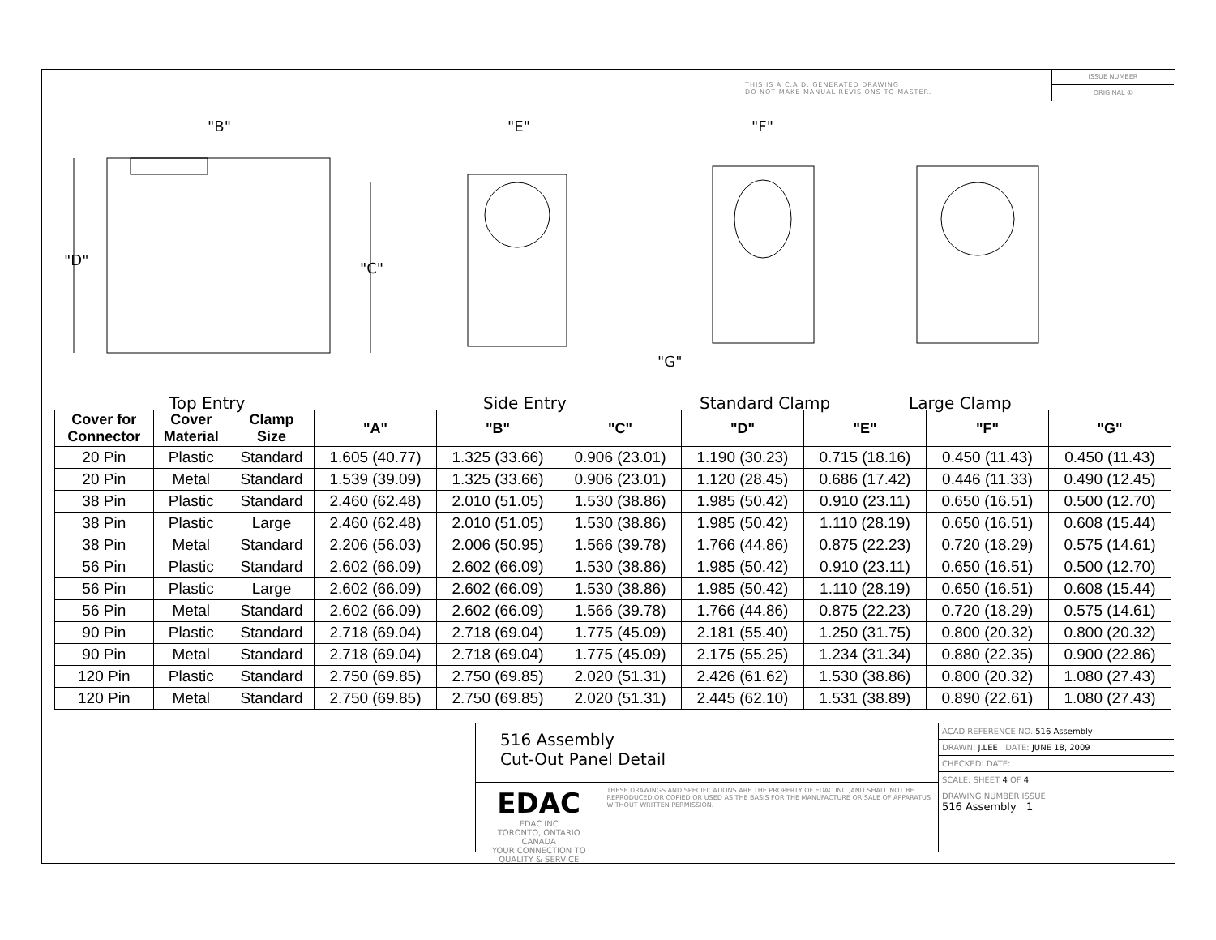THIS IS A C.A.D. GENERATED DRAWING
DO NOT MAKE MANUAL REVISIONS TO MASTER.
ISSUE NUMBER
ORIGINAL ①
"B" "E" "F"
"D" "C"
"G"
Top Entry Side Entry Standard Clamp Large Clamp
| Cover for Connector | Cover Material | Clamp Size | "A" | "B" | "C" | "D" | "E" | "F" | "G" |
| --- | --- | --- | --- | --- | --- | --- | --- | --- | --- |
| 20 Pin | Plastic | Standard | 1.605 (40.77) | 1.325 (33.66) | 0.906 (23.01) | 1.190 (30.23) | 0.715 (18.16) | 0.450 (11.43) | 0.450 (11.43) |
| 20 Pin | Metal | Standard | 1.539 (39.09) | 1.325 (33.66) | 0.906 (23.01) | 1.120 (28.45) | 0.686 (17.42) | 0.446 (11.33) | 0.490 (12.45) |
| 38 Pin | Plastic | Standard | 2.460 (62.48) | 2.010 (51.05) | 1.530 (38.86) | 1.985 (50.42) | 0.910 (23.11) | 0.650 (16.51) | 0.500 (12.70) |
| 38 Pin | Plastic | Large | 2.460 (62.48) | 2.010 (51.05) | 1.530 (38.86) | 1.985 (50.42) | 1.110 (28.19) | 0.650 (16.51) | 0.608 (15.44) |
| 38 Pin | Metal | Standard | 2.206 (56.03) | 2.006 (50.95) | 1.566 (39.78) | 1.766 (44.86) | 0.875 (22.23) | 0.720 (18.29) | 0.575 (14.61) |
| 56 Pin | Plastic | Standard | 2.602 (66.09) | 2.602 (66.09) | 1.530 (38.86) | 1.985 (50.42) | 0.910 (23.11) | 0.650 (16.51) | 0.500 (12.70) |
| 56 Pin | Plastic | Large | 2.602 (66.09) | 2.602 (66.09) | 1.530 (38.86) | 1.985 (50.42) | 1.110 (28.19) | 0.650 (16.51) | 0.608 (15.44) |
| 56 Pin | Metal | Standard | 2.602 (66.09) | 2.602 (66.09) | 1.566 (39.78) | 1.766 (44.86) | 0.875 (22.23) | 0.720 (18.29) | 0.575 (14.61) |
| 90 Pin | Plastic | Standard | 2.718 (69.04) | 2.718 (69.04) | 1.775 (45.09) | 2.181 (55.40) | 1.250 (31.75) | 0.800 (20.32) | 0.800 (20.32) |
| 90 Pin | Metal | Standard | 2.718 (69.04) | 2.718 (69.04) | 1.775 (45.09) | 2.175 (55.25) | 1.234 (31.34) | 0.880 (22.35) | 0.900 (22.86) |
| 120 Pin | Plastic | Standard | 2.750 (69.85) | 2.750 (69.85) | 2.020 (51.31) | 2.426 (61.62) | 1.530 (38.86) | 0.800 (20.32) | 1.080 (27.43) |
| 120 Pin | Metal | Standard | 2.750 (69.85) | 2.750 (69.85) | 2.020 (51.31) | 2.445 (62.10) | 1.531 (38.89) | 0.890 (22.61) | 1.080 (27.43) |
516 Assembly
Cut-Out Panel Detail
EDAC
EDAC INC
TORONTO, ONTARIO
CANADA
YOUR CONNECTION TO QUALITY & SERVICE
THESE DRAWINGS AND SPECIFICATIONS ARE THE PROPERTY OF EDAC INC.,AND SHALL NOT BE REPRODUCED,OR COPIED OR USED AS THE BASIS FOR THE MANUFACTURE OR SALE OF APPARATUS WITHOUT WRITTEN PERMISSION.
ACAD REFERENCE NO. 516 Assembly
DRAWN: J.LEE DATE: JUNE 18, 2009
CHECKED: DATE:
SCALE: SHEET 4 OF 4
DRAWING NUMBER ISSUE
516 Assembly 1